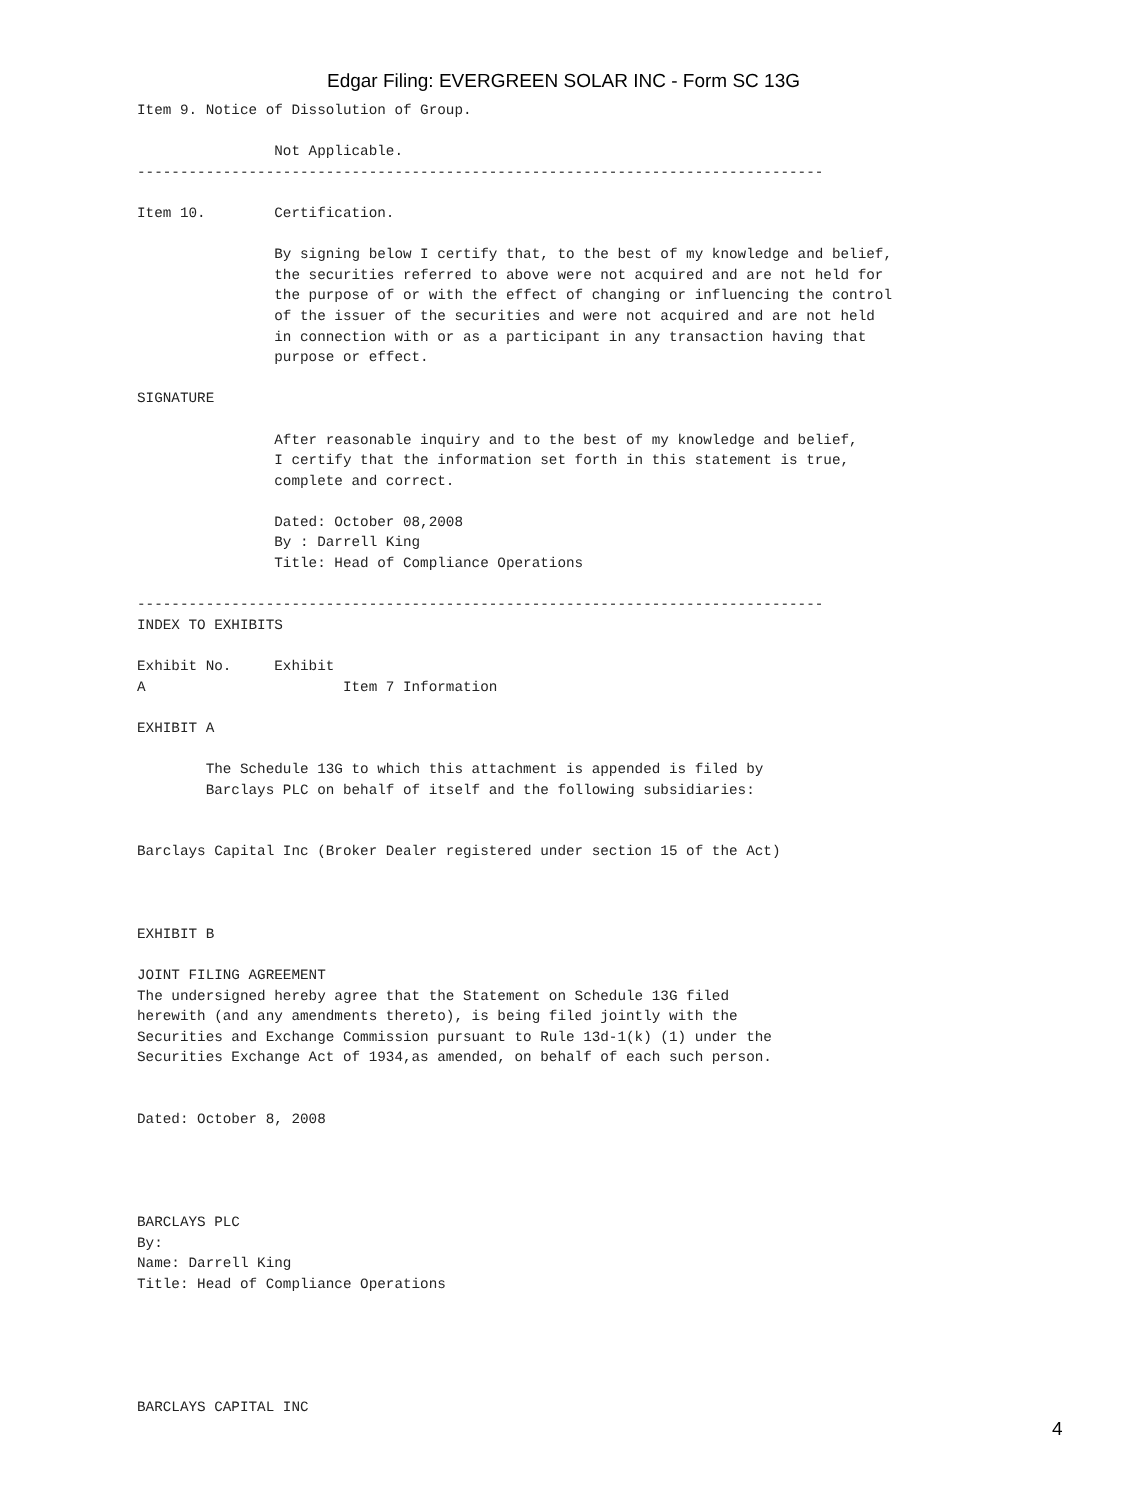Edgar Filing: EVERGREEN SOLAR INC - Form SC 13G
Item 9. Notice of Dissolution of Group.

                Not Applicable.
--------------------------------------------------------------------------------

Item 10.        Certification.

                By signing below I certify that, to the best of my knowledge and belief,
                the securities referred to above were not acquired and are not held for
                the purpose of or with the effect of changing or influencing the control
                of the issuer of the securities and were not acquired and are not held
                in connection with or as a participant in any transaction having that
                purpose or effect.

SIGNATURE

                After reasonable inquiry and to the best of my knowledge and belief,
                I certify that the information set forth in this statement is true,
                complete and correct.

                Dated: October 08,2008
                By : Darrell King
                Title: Head of Compliance Operations

--------------------------------------------------------------------------------
INDEX TO EXHIBITS

Exhibit No.     Exhibit
A                       Item 7 Information

EXHIBIT A

        The Schedule 13G to which this attachment is appended is filed by
        Barclays PLC on behalf of itself and the following subsidiaries:


Barclays Capital Inc (Broker Dealer registered under section 15 of the Act)



EXHIBIT B

JOINT FILING AGREEMENT
The undersigned hereby agree that the Statement on Schedule 13G filed
herewith (and any amendments thereto), is being filed jointly with the
Securities and Exchange Commission pursuant to Rule 13d-1(k) (1) under the
Securities Exchange Act of 1934,as amended, on behalf of each such person.


Dated: October 8, 2008




BARCLAYS PLC
By:
Name: Darrell King
Title: Head of Compliance Operations





BARCLAYS CAPITAL INC
4